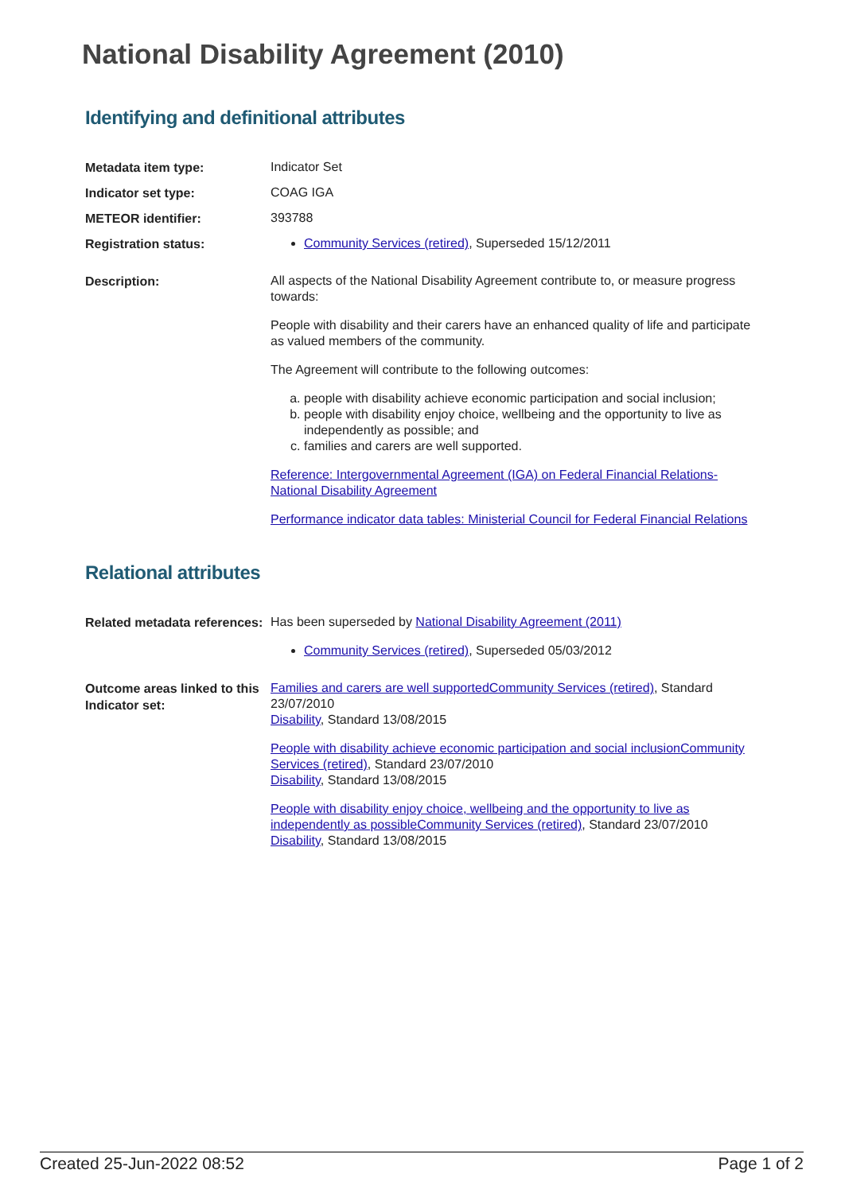National Disability Agreement (2010)
Identifying and definitional attributes
| Metadata item type: | Indicator Set |
| Indicator set type: | COAG IGA |
| METEOR identifier: | 393788 |
| Registration status: | Community Services (retired) , Superseded 15/12/2011 |
| Description: | All aspects of the National Disability Agreement contribute to, or measure progress towards: People with disability and their carers have an enhanced quality of life and participate as valued members of the community. The Agreement will contribute to the following outcomes: a. people with disability achieve economic participation and social inclusion; b. people with disability enjoy choice, wellbeing and the opportunity to live as independently as possible; and c. families and carers are well supported. Reference: Intergovernmental Agreement (IGA) on Federal Financial Relations- National Disability Agreement Performance indicator data tables: Ministerial Council for Federal Financial Relations |
Relational attributes
| Related metadata references: | Has been superseded by National Disability Agreement (2011) Community Services (retired) , Superseded 05/03/2012 |
| Outcome areas linked to this Indicator set: | Families and carers are well supported Community Services (retired) , Standard 23/07/2010 Disability , Standard 13/08/2015 People with disability achieve economic participation and social inclusion Community Services (retired) , Standard 23/07/2010 Disability , Standard 13/08/2015 People with disability enjoy choice, wellbeing and the opportunity to live as independently as possible Community Services (retired) , Standard 23/07/2010 Disability , Standard 13/08/2015 |
Created 25-Jun-2022 08:52 Page 1 of 2